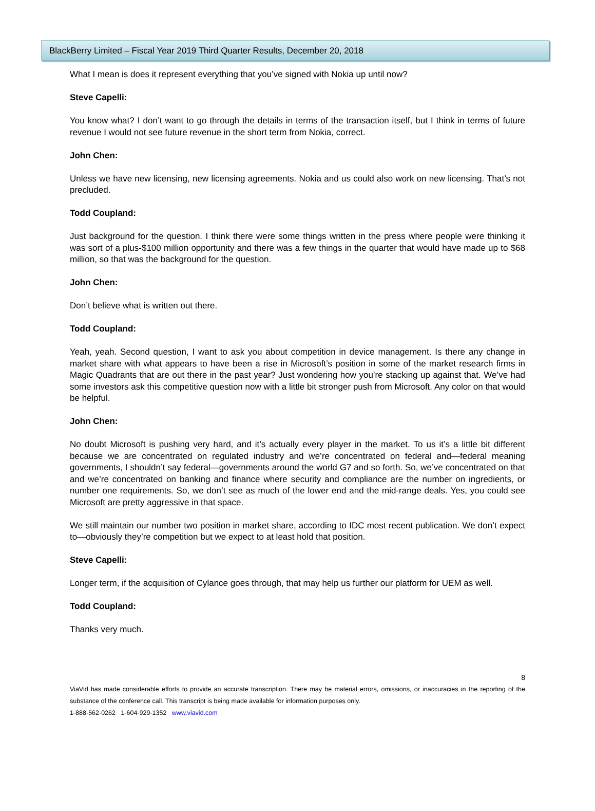BlackBerry Limited – Fiscal Year 2019 Third Quarter Results, December 20, 2018
What I mean is does it represent everything that you’ve signed with Nokia up until now?
Steve Capelli:
You know what? I don’t want to go through the details in terms of the transaction itself, but I think in terms of future revenue I would not see future revenue in the short term from Nokia, correct.
John Chen:
Unless we have new licensing, new licensing agreements. Nokia and us could also work on new licensing. That’s not precluded.
Todd Coupland:
Just background for the question. I think there were some things written in the press where people were thinking it was sort of a plus-$100 million opportunity and there was a few things in the quarter that would have made up to $68 million, so that was the background for the question.
John Chen:
Don’t believe what is written out there.
Todd Coupland:
Yeah, yeah. Second question, I want to ask you about competition in device management. Is there any change in market share with what appears to have been a rise in Microsoft’s position in some of the market research firms in Magic Quadrants that are out there in the past year? Just wondering how you’re stacking up against that. We’ve had some investors ask this competitive question now with a little bit stronger push from Microsoft. Any color on that would be helpful.
John Chen:
No doubt Microsoft is pushing very hard, and it’s actually every player in the market. To us it’s a little bit different because we are concentrated on regulated industry and we’re concentrated on federal and—federal meaning governments, I shouldn’t say federal—governments around the world G7 and so forth. So, we’ve concentrated on that and we’re concentrated on banking and finance where security and compliance are the number on ingredients, or number one requirements. So, we don’t see as much of the lower end and the mid-range deals. Yes, you could see Microsoft are pretty aggressive in that space.
We still maintain our number two position in market share, according to IDC most recent publication. We don’t expect to—obviously they’re competition but we expect to at least hold that position.
Steve Capelli:
Longer term, if the acquisition of Cylance goes through, that may help us further our platform for UEM as well.
Todd Coupland:
Thanks very much.
8
ViaVid has made considerable efforts to provide an accurate transcription. There may be material errors, omissions, or inaccuracies in the reporting of the substance of the conference call. This transcript is being made available for information purposes only.
1-888-562-0262 1-604-929-1352 www.viavid.com